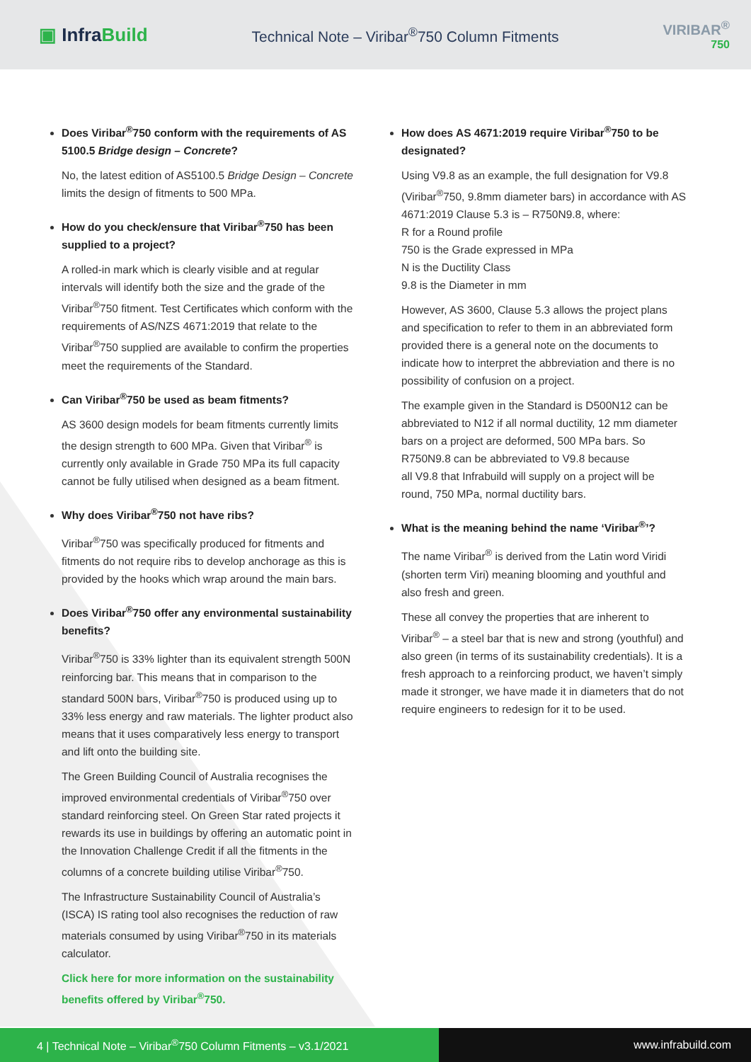▣ InfraBuild
Technical Note – Viribar<sup>®</sup>750 Column Fitments
VIRIBAR<sup>®</sup>
750
Does Viribar<sup>®</sup>750 conform with the requirements of AS 5100.5 Bridge design – Concrete?
No, the latest edition of AS5100.5 Bridge Design – Concrete limits the design of fitments to 500 MPa.
How do you check/ensure that Viribar<sup>®</sup>750 has been supplied to a project?
A rolled-in mark which is clearly visible and at regular intervals will identify both the size and the grade of the Viribar<sup>®</sup>750 fitment. Test Certificates which conform with the requirements of AS/NZS 4671:2019 that relate to the Viribar<sup>®</sup>750 supplied are available to confirm the properties meet the requirements of the Standard.
Can Viribar<sup>®</sup>750 be used as beam fitments?
AS 3600 design models for beam fitments currently limits the design strength to 600 MPa. Given that Viribar<sup>®</sup> is currently only available in Grade 750 MPa its full capacity cannot be fully utilised when designed as a beam fitment.
Why does Viribar<sup>®</sup>750 not have ribs?
Viribar<sup>®</sup>750 was specifically produced for fitments and fitments do not require ribs to develop anchorage as this is provided by the hooks which wrap around the main bars.
Does Viribar<sup>®</sup>750 offer any environmental sustainability benefits?
Viribar<sup>®</sup>750 is 33% lighter than its equivalent strength 500N reinforcing bar. This means that in comparison to the standard 500N bars, Viribar<sup>®</sup>750 is produced using up to 33% less energy and raw materials. The lighter product also means that it uses comparatively less energy to transport and lift onto the building site.
The Green Building Council of Australia recognises the improved environmental credentials of Viribar<sup>®</sup>750 over standard reinforcing steel. On Green Star rated projects it rewards its use in buildings by offering an automatic point in the Innovation Challenge Credit if all the fitments in the columns of a concrete building utilise Viribar<sup>®</sup>750.
The Infrastructure Sustainability Council of Australia’s (ISCA) IS rating tool also recognises the reduction of raw materials consumed by using Viribar<sup>®</sup>750 in its materials calculator.
Click here for more information on the sustainability benefits offered by Viribar<sup>®</sup>750.
How does AS 4671:2019 require Viribar<sup>®</sup>750 to be designated?
Using V9.8 as an example, the full designation for V9.8 (Viribar<sup>®</sup>750, 9.8mm diameter bars) in accordance with AS 4671:2019 Clause 5.3 is – R750N9.8, where:
R for a Round profile
750 is the Grade expressed in MPa
N is the Ductility Class
9.8 is the Diameter in mm
However, AS 3600, Clause 5.3 allows the project plans and specification to refer to them in an abbreviated form provided there is a general note on the documents to indicate how to interpret the abbreviation and there is no possibility of confusion on a project.
The example given in the Standard is D500N12 can be abbreviated to N12 if all normal ductility, 12 mm diameter bars on a project are deformed, 500 MPa bars. So R750N9.8 can be abbreviated to V9.8 because
all V9.8 that Infrabuild will supply on a project will be round, 750 MPa, normal ductility bars.
What is the meaning behind the name ‘Viribar<sup>®</sup>’?
The name Viribar<sup>®</sup> is derived from the Latin word Viridi (shorten term Viri) meaning blooming and youthful and also fresh and green.
These all convey the properties that are inherent to Viribar<sup>®</sup> – a steel bar that is new and strong (youthful) and also green (in terms of its sustainability credentials). It is a fresh approach to a reinforcing product, we haven’t simply made it stronger, we have made it in diameters that do not require engineers to redesign for it to be used.
4 | Technical Note – Viribar<sup>®</sup>750 Column Fitments – v3.1/2021 www.infrabuild.com